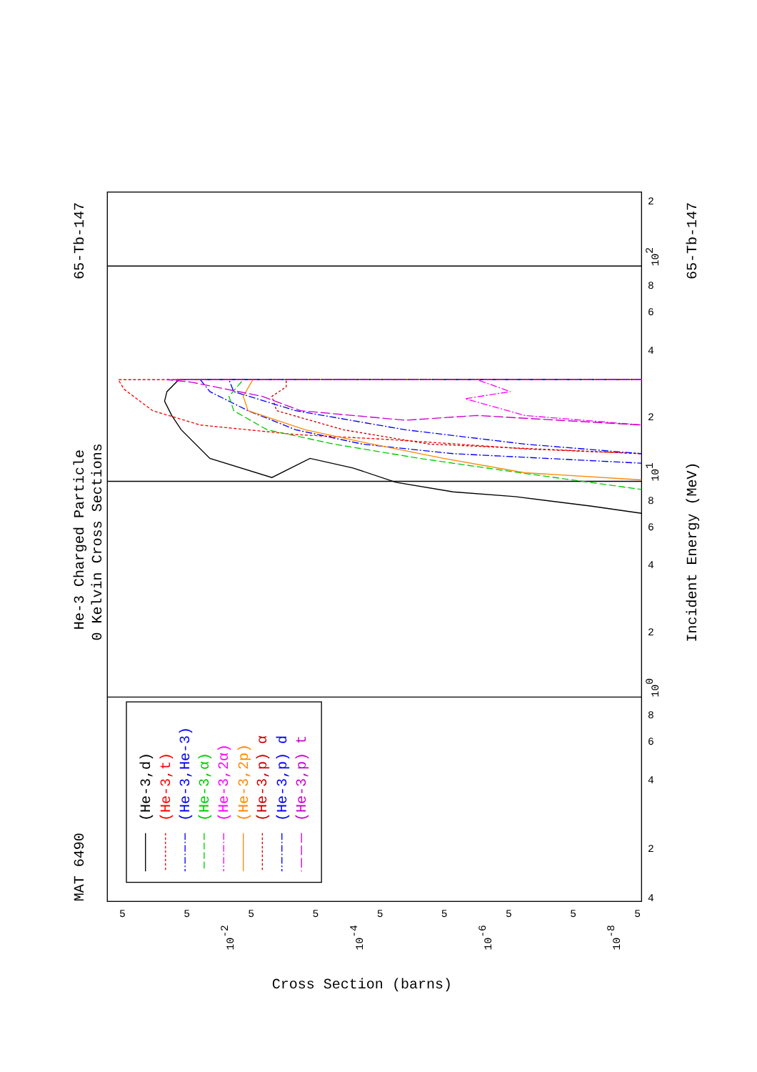He-3 Charged Particle
0 Kelvin Cross Sections
MAT 6490
65-Tb-147
65-Tb-147
Incident Energy (MeV)
Cross Section (barns)
100
101
102
4
2
4
6
8
2
4
6
8
2
4
6
8
2
10-2
10-4
10-6
10-8
5
5
5
5
5
5
5
5
5
(He-3,d)
(He-3,t)
(He-3,He-3)
(He-3,α)
(He-3,2α)
(He-3,2p)
(He-3,p) α
(He-3,p) d
(He-3,p) t